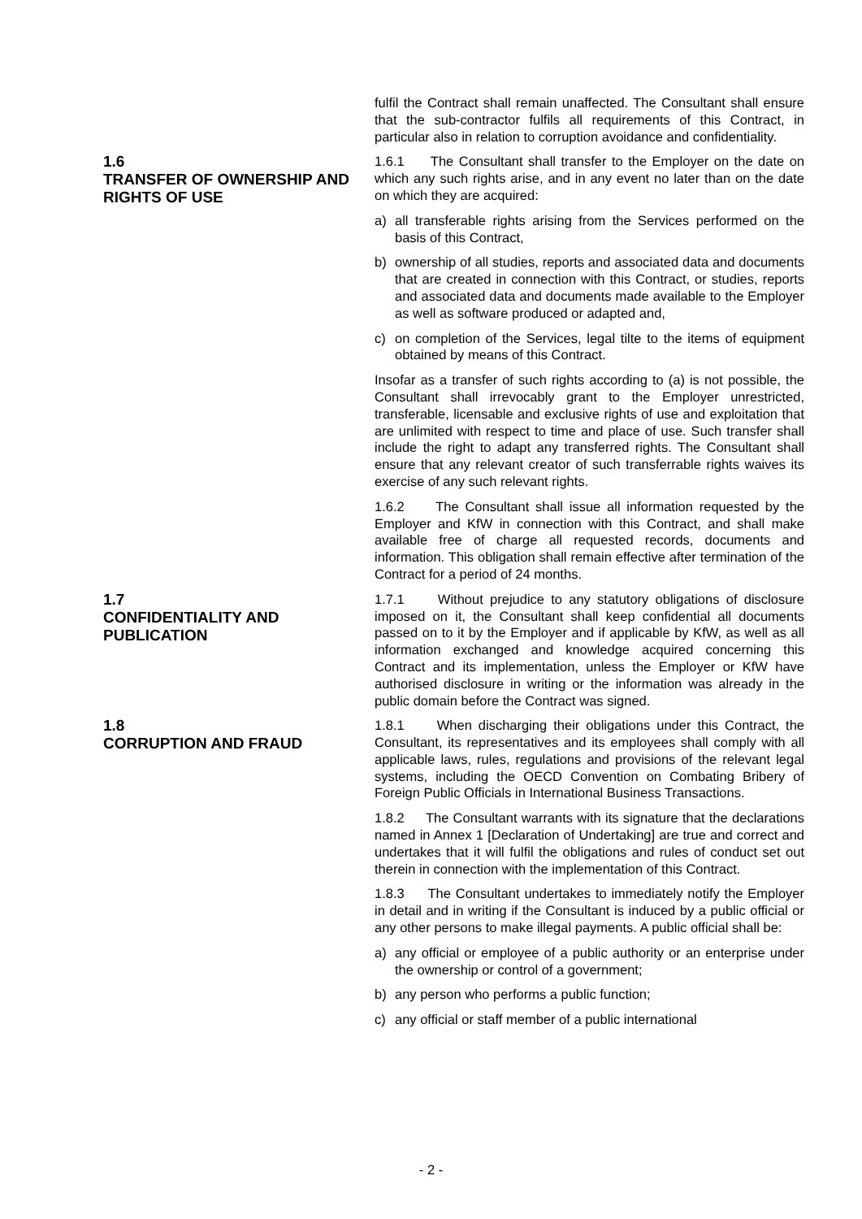fulfil the Contract shall remain unaffected. The Consultant shall ensure that the sub-contractor fulfils all requirements of this Contract, in particular also in relation to corruption avoidance and confidentiality.
1.6
TRANSFER OF OWNERSHIP AND RIGHTS OF USE
1.6.1 The Consultant shall transfer to the Employer on the date on which any such rights arise, and in any event no later than on the date on which they are acquired:
a) all transferable rights arising from the Services performed on the basis of this Contract,
b) ownership of all studies, reports and associated data and documents that are created in connection with this Contract, or studies, reports and associated data and documents made available to the Employer as well as software produced or adapted and,
c) on completion of the Services, legal tilte to the items of equipment obtained by means of this Contract.
Insofar as a transfer of such rights according to (a) is not possible, the Consultant shall irrevocably grant to the Employer unrestricted, transferable, licensable and exclusive rights of use and exploitation that are unlimited with respect to time and place of use. Such transfer shall include the right to adapt any transferred rights. The Consultant shall ensure that any relevant creator of such transferrable rights waives its exercise of any such relevant rights.
1.6.2 The Consultant shall issue all information requested by the Employer and KfW in connection with this Contract, and shall make available free of charge all requested records, documents and information. This obligation shall remain effective after termination of the Contract for a period of 24 months.
1.7
CONFIDENTIALITY AND PUBLICATION
1.7.1 Without prejudice to any statutory obligations of disclosure imposed on it, the Consultant shall keep confidential all documents passed on to it by the Employer and if applicable by KfW, as well as all information exchanged and knowledge acquired concerning this Contract and its implementation, unless the Employer or KfW have authorised disclosure in writing or the information was already in the public domain before the Contract was signed.
1.8
CORRUPTION AND FRAUD
1.8.1 When discharging their obligations under this Contract, the Consultant, its representatives and its employees shall comply with all applicable laws, rules, regulations and provisions of the relevant legal systems, including the OECD Convention on Combating Bribery of Foreign Public Officials in International Business Transactions.
1.8.2 The Consultant warrants with its signature that the declarations named in Annex 1 [Declaration of Undertaking] are true and correct and undertakes that it will fulfil the obligations and rules of conduct set out therein in connection with the implementation of this Contract.
1.8.3 The Consultant undertakes to immediately notify the Employer in detail and in writing if the Consultant is induced by a public official or any other persons to make illegal payments. A public official shall be:
a) any official or employee of a public authority or an enterprise under the ownership or control of a government;
b) any person who performs a public function;
c) any official or staff member of a public international
- 2 -